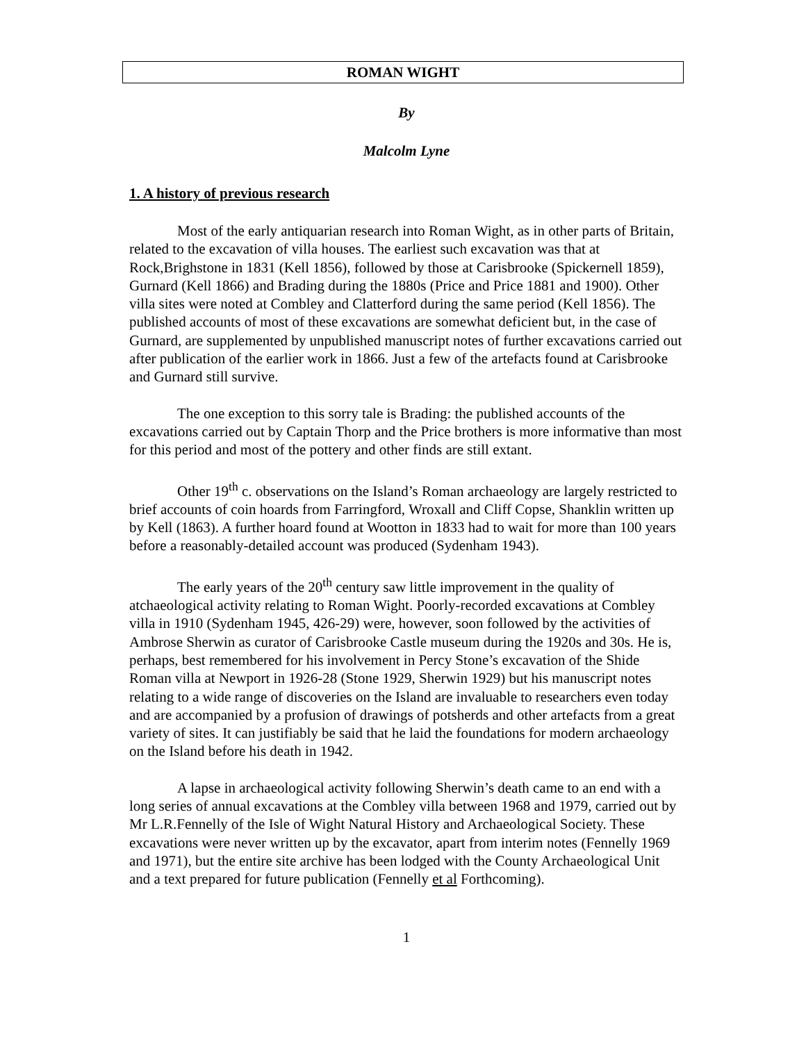ROMAN WIGHT
By
Malcolm Lyne
1. A history of previous research
Most of the early antiquarian research into Roman Wight, as in other parts of Britain, related to the excavation of villa houses. The earliest such excavation was that at Rock,Brighstone in 1831 (Kell 1856), followed by those at Carisbrooke (Spickernell 1859), Gurnard (Kell 1866) and Brading during the 1880s (Price and Price 1881 and 1900). Other villa sites were noted at Combley and Clatterford during the same period (Kell 1856). The published accounts of most of these excavations are somewhat deficient but, in the case of Gurnard, are supplemented by unpublished manuscript notes of further excavations carried out after publication of the earlier work in 1866. Just a few of the artefacts found at Carisbrooke and Gurnard still survive.
The one exception to this sorry tale is Brading: the published accounts of the excavations carried out by Captain Thorp and the Price brothers is more informative than most for this period and most of the pottery and other finds are still extant.
Other 19<sup>th</sup> c. observations on the Island’s Roman archaeology are largely restricted to brief accounts of coin hoards from Farringford, Wroxall and Cliff Copse, Shanklin written up by Kell (1863). A further hoard found at Wootton in 1833 had to wait for more than 100 years before a reasonably-detailed account was produced (Sydenham 1943).
The early years of the 20<sup>th</sup> century saw little improvement in the quality of atchaeological activity relating to Roman Wight. Poorly-recorded excavations at Combley villa in 1910 (Sydenham 1945, 426-29) were, however, soon followed by the activities of Ambrose Sherwin as curator of Carisbrooke Castle museum during the 1920s and 30s. He is, perhaps, best remembered for his involvement in Percy Stone’s excavation of the Shide Roman villa at Newport in 1926-28 (Stone 1929, Sherwin 1929) but his manuscript notes relating to a wide range of discoveries on the Island are invaluable to researchers even today and are accompanied by a profusion of drawings of potsherds and other artefacts from a great variety of sites. It can justifiably be said that he laid the foundations for modern archaeology on the Island before his death in 1942.
A lapse in archaeological activity following Sherwin’s death came to an end with a long series of annual excavations at the Combley villa between 1968 and 1979, carried out by Mr L.R.Fennelly of the Isle of Wight Natural History and Archaeological Society. These excavations were never written up by the excavator, apart from interim notes (Fennelly 1969 and 1971), but the entire site archive has been lodged with the County Archaeological Unit and a text prepared for future publication (Fennelly et al Forthcoming).
1